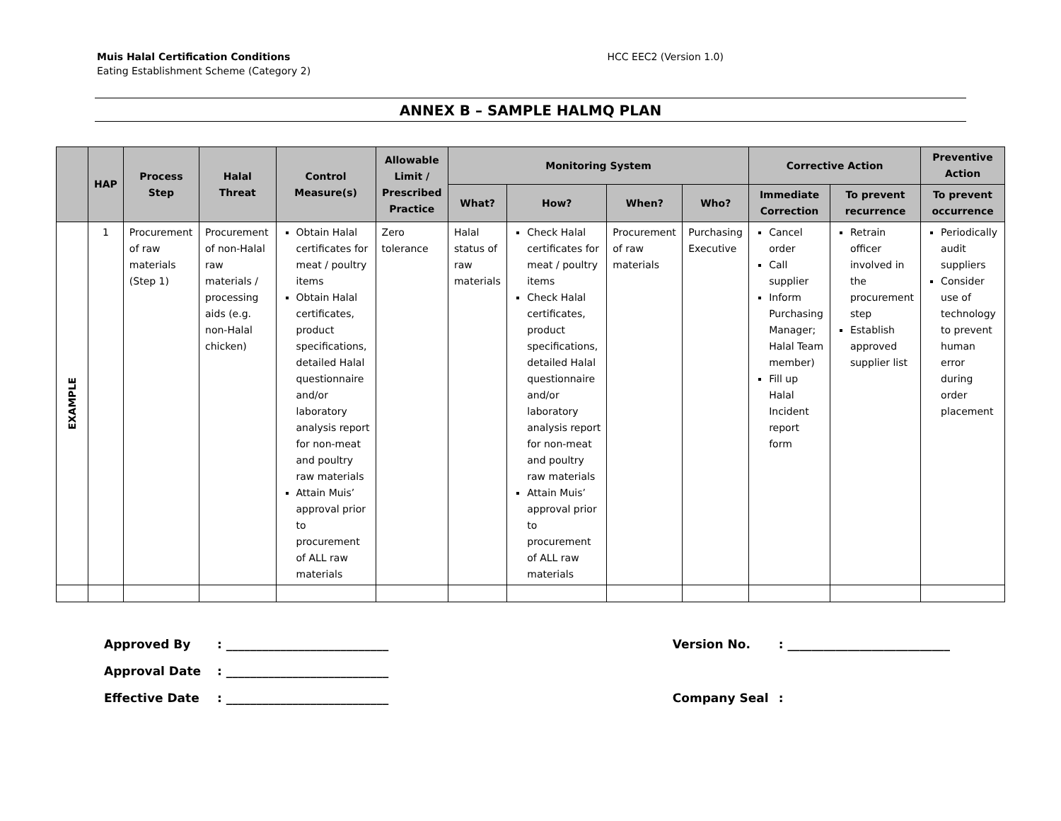Muis Halal Certification Conditions
Eating Establishment Scheme (Category 2)
HCC EEC2 (Version 1.0)
ANNEX B – SAMPLE HALMQ PLAN
| | HAP | Process Step | Halal Threat | Control Measure(s) | Allowable Limit / Prescribed Practice | Monitoring System | | | | Corrective Action | | Preventive Action |
| --- | --- | --- | --- | --- | --- | --- | --- | --- | --- | --- | --- | --- |
| | | | | | | What? | How? | When? | Who? | Immediate Correction | To prevent recurrence | To prevent occurrence |
| EXAMPLE | 1 | Procurement of raw materials (Step 1) | Procurement of non-Halal raw materials / processing aids (e.g. non-Halal chicken) | Obtain Halal certificates for meat / poultry items Obtain Halal certificates, product specifications, detailed Halal questionnaire and/or laboratory analysis report for non-meat and poultry raw materials Attain Muis’ approval prior to procurement of ALL raw materials | Zero tolerance | Halal status of raw materials | Check Halal certificates for meat / poultry items Check Halal certificates, product specifications, detailed Halal questionnaire and/or laboratory analysis report for non-meat and poultry raw materials Attain Muis’ approval prior to procurement of ALL raw materials | Procurement of raw materials | Purchasing Executive | Cancel order Call supplier Inform Purchasing Manager; Halal Team member) Fill up Halal Incident report form | Retrain officer involved in the procurement step Establish approved supplier list | Periodically audit suppliers Consider use of technology to prevent human error during order placement |
Approved By: ___________________________
Approval Date: ___________________________
Effective Date: ___________________________
Version No.: ___________________________
Company Seal: